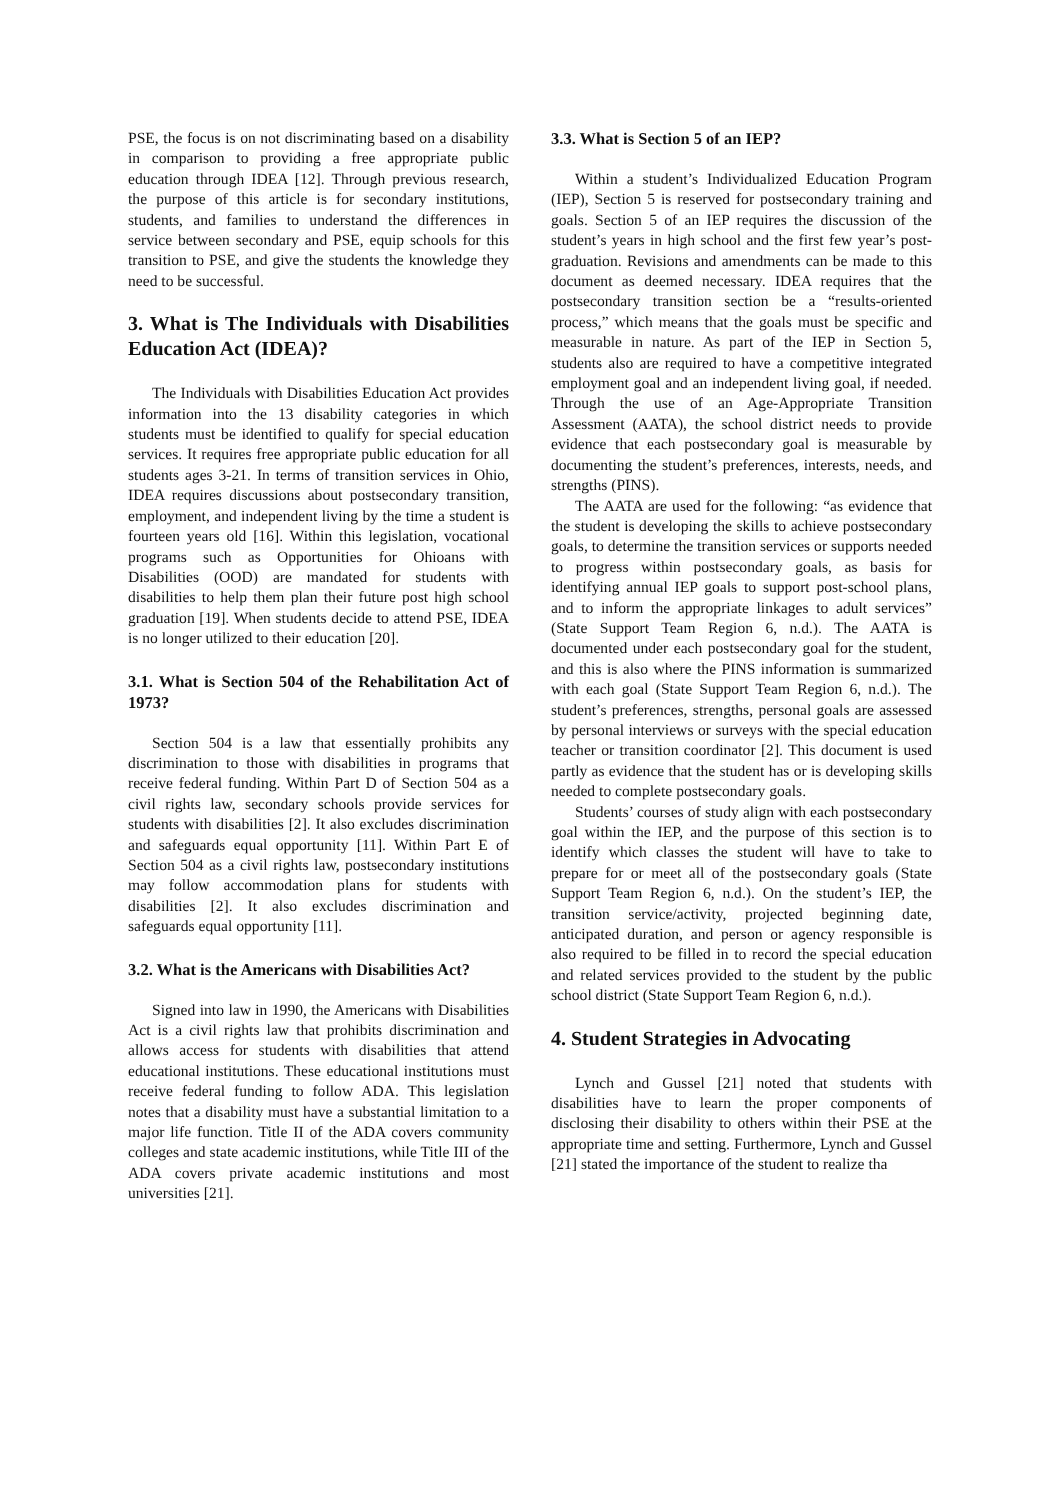PSE, the focus is on not discriminating based on a disability in comparison to providing a free appropriate public education through IDEA [12]. Through previous research, the purpose of this article is for secondary institutions, students, and families to understand the differences in service between secondary and PSE, equip schools for this transition to PSE, and give the students the knowledge they need to be successful.
3. What is The Individuals with Disabilities Education Act (IDEA)?
The Individuals with Disabilities Education Act provides information into the 13 disability categories in which students must be identified to qualify for special education services. It requires free appropriate public education for all students ages 3-21. In terms of transition services in Ohio, IDEA requires discussions about postsecondary transition, employment, and independent living by the time a student is fourteen years old [16]. Within this legislation, vocational programs such as Opportunities for Ohioans with Disabilities (OOD) are mandated for students with disabilities to help them plan their future post high school graduation [19]. When students decide to attend PSE, IDEA is no longer utilized to their education [20].
3.1. What is Section 504 of the Rehabilitation Act of 1973?
Section 504 is a law that essentially prohibits any discrimination to those with disabilities in programs that receive federal funding. Within Part D of Section 504 as a civil rights law, secondary schools provide services for students with disabilities [2]. It also excludes discrimination and safeguards equal opportunity [11]. Within Part E of Section 504 as a civil rights law, postsecondary institutions may follow accommodation plans for students with disabilities [2]. It also excludes discrimination and safeguards equal opportunity [11].
3.2. What is the Americans with Disabilities Act?
Signed into law in 1990, the Americans with Disabilities Act is a civil rights law that prohibits discrimination and allows access for students with disabilities that attend educational institutions. These educational institutions must receive federal funding to follow ADA. This legislation notes that a disability must have a substantial limitation to a major life function. Title II of the ADA covers community colleges and state academic institutions, while Title III of the ADA covers private academic institutions and most universities [21].
3.3. What is Section 5 of an IEP?
Within a student’s Individualized Education Program (IEP), Section 5 is reserved for postsecondary training and goals. Section 5 of an IEP requires the discussion of the student’s years in high school and the first few year’s post-graduation. Revisions and amendments can be made to this document as deemed necessary. IDEA requires that the postsecondary transition section be a “results-oriented process,” which means that the goals must be specific and measurable in nature. As part of the IEP in Section 5, students also are required to have a competitive integrated employment goal and an independent living goal, if needed. Through the use of an Age-Appropriate Transition Assessment (AATA), the school district needs to provide evidence that each postsecondary goal is measurable by documenting the student’s preferences, interests, needs, and strengths (PINS).
The AATA are used for the following: “as evidence that the student is developing the skills to achieve postsecondary goals, to determine the transition services or supports needed to progress within postsecondary goals, as basis for identifying annual IEP goals to support post-school plans, and to inform the appropriate linkages to adult services” (State Support Team Region 6, n.d.). The AATA is documented under each postsecondary goal for the student, and this is also where the PINS information is summarized with each goal (State Support Team Region 6, n.d.). The student’s preferences, strengths, personal goals are assessed by personal interviews or surveys with the special education teacher or transition coordinator [2]. This document is used partly as evidence that the student has or is developing skills needed to complete postsecondary goals.
Students’ courses of study align with each postsecondary goal within the IEP, and the purpose of this section is to identify which classes the student will have to take to prepare for or meet all of the postsecondary goals (State Support Team Region 6, n.d.). On the student’s IEP, the transition service/activity, projected beginning date, anticipated duration, and person or agency responsible is also required to be filled in to record the special education and related services provided to the student by the public school district (State Support Team Region 6, n.d.).
4. Student Strategies in Advocating
Lynch and Gussel [21] noted that students with disabilities have to learn the proper components of disclosing their disability to others within their PSE at the appropriate time and setting. Furthermore, Lynch and Gussel [21] stated the importance of the student to realize tha